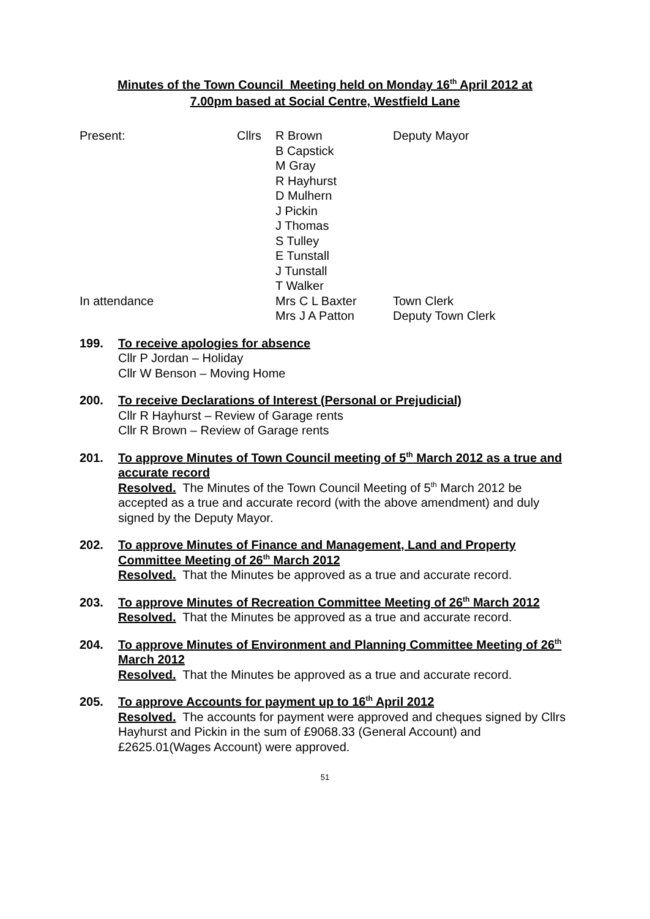Minutes of the Town Council Meeting held on Monday 16<sup>th</sup> April 2012 at
7.00pm based at Social Centre, Westfield Lane
| Present: | Cllrs | R Brown B Capstick M Gray R Hayhurst D Mulhern J Pickin J Thomas S Tulley E Tunstall J Tunstall T Walker | Deputy Mayor |
| In attendance | | Mrs C L Baxter Mrs J A Patton | Town Clerk Deputy Town Clerk |
199. To receive apologies for absence
Cllr P Jordan – Holiday
Cllr W Benson – Moving Home
200. To receive Declarations of Interest (Personal or Prejudicial)
Cllr R Hayhurst – Review of Garage rents
Cllr R Brown – Review of Garage rents
201. To approve Minutes of Town Council meeting of 5<sup>th</sup> March 2012 as a true and accurate record
Resolved. The Minutes of the Town Council Meeting of 5<sup>th</sup> March 2012 be accepted as a true and accurate record (with the above amendment) and duly signed by the Deputy Mayor.
202. To approve Minutes of Finance and Management, Land and Property Committee Meeting of 26<sup>th</sup> March 2012
Resolved. That the Minutes be approved as a true and accurate record.
203. To approve Minutes of Recreation Committee Meeting of 26<sup>th</sup> March 2012
Resolved. That the Minutes be approved as a true and accurate record.
204. To approve Minutes of Environment and Planning Committee Meeting of 26<sup>th</sup> March 2012
Resolved. That the Minutes be approved as a true and accurate record.
205. To approve Accounts for payment up to 16<sup>th</sup> April 2012
Resolved. The accounts for payment were approved and cheques signed by Cllrs Hayhurst and Pickin in the sum of £9068.33 (General Account) and £2625.01(Wages Account) were approved.
51